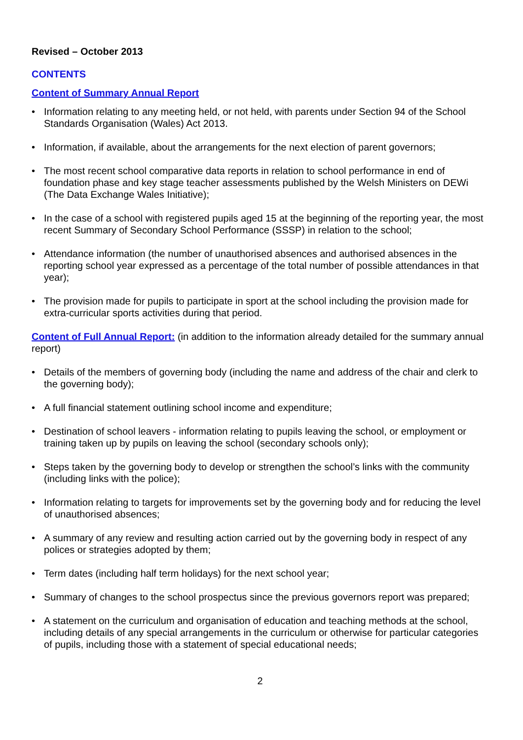Revised – October 2013
CONTENTS
Content of Summary Annual Report
• Information relating to any meeting held, or not held, with parents under Section 94 of the School Standards Organisation (Wales) Act 2013.
• Information, if available, about the arrangements for the next election of parent governors;
• The most recent school comparative data reports in relation to school performance in end of foundation phase and key stage teacher assessments published by the Welsh Ministers on DEWi (The Data Exchange Wales Initiative);
• In the case of a school with registered pupils aged 15 at the beginning of the reporting year, the most recent Summary of Secondary School Performance (SSSP) in relation to the school;
• Attendance information (the number of unauthorised absences and authorised absences in the reporting school year expressed as a percentage of the total number of possible attendances in that year);
• The provision made for pupils to participate in sport at the school including the provision made for extra-curricular sports activities during that period.
Content of Full Annual Report: (in addition to the information already detailed for the summary annual report)
• Details of the members of governing body (including the name and address of the chair and clerk to the governing body);
• A full financial statement outlining school income and expenditure;
• Destination of school leavers - information relating to pupils leaving the school, or employment or training taken up by pupils on leaving the school (secondary schools only);
• Steps taken by the governing body to develop or strengthen the school’s links with the community (including links with the police);
• Information relating to targets for improvements set by the governing body and for reducing the level of unauthorised absences;
• A summary of any review and resulting action carried out by the governing body in respect of any polices or strategies adopted by them;
• Term dates (including half term holidays) for the next school year;
• Summary of changes to the school prospectus since the previous governors report was prepared;
• A statement on the curriculum and organisation of education and teaching methods at the school, including details of any special arrangements in the curriculum or otherwise for particular categories of pupils, including those with a statement of special educational needs;
2